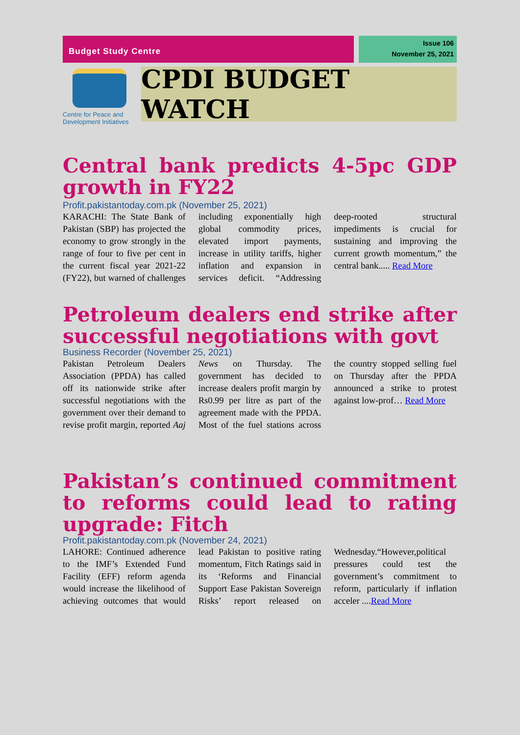Budget Study Centre
Issue 106
November 25, 2021
Centre for Peace and
Development Initiatives
CPDI BUDGET WATCH
Central bank predicts 4-5pc GDP growth in FY22
Profit.pakistantoday.com.pk (November 25, 2021)
KARACHI: The State Bank of Pakistan (SBP) has projected the economy to grow strongly in the range of four to five per cent in the current fiscal year 2021-22 (FY22), but warned of challenges including exponentially high global commodity prices, elevated import payments, increase in utility tariffs, higher inflation and expansion in services deficit. “Addressing deep-rooted structural impediments is crucial for sustaining and improving the current growth momentum,” the central bank..... Read More
Petroleum dealers end strike after successful negotiations with govt
Business Recorder (November 25, 2021)
Pakistan Petroleum Dealers Association (PPDA) has called off its nationwide strike after successful negotiations with the government over their demand to revise profit margin, reported Aaj News on Thursday. The government has decided to increase dealers profit margin by Rs0.99 per litre as part of the agreement made with the PPDA. Most of the fuel stations across the country stopped selling fuel on Thursday after the PPDA announced a strike to protest against low-prof… Read More
Pakistan’s continued commitment to reforms could lead to rating upgrade: Fitch
Profit.pakistantoday.com.pk (November 24, 2021)
LAHORE: Continued adherence to the IMF’s Extended Fund Facility (EFF) reform agenda would increase the likelihood of achieving outcomes that would lead Pakistan to positive rating momentum, Fitch Ratings said in its ‘Reforms and Financial Support Ease Pakistan Sovereign Risks’ report released on Wednesday.“However,political pressures could test the government’s commitment to reform, particularly if inflation acceler ....Read More